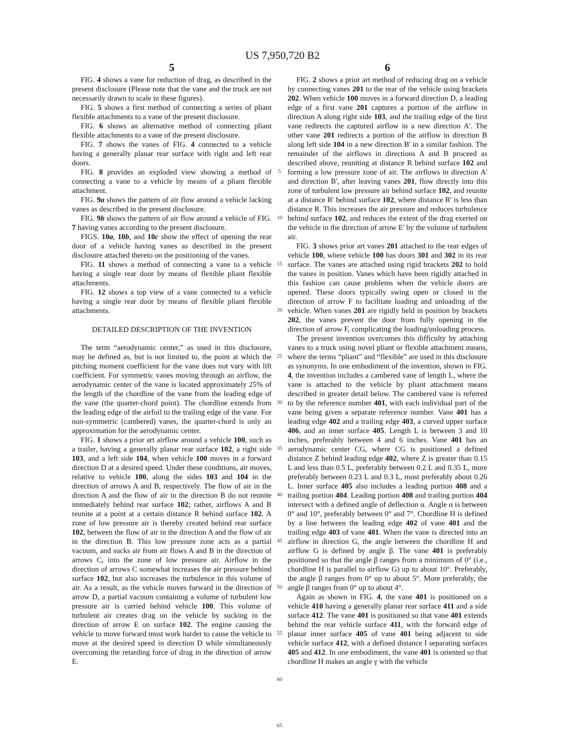US 7,950,720 B2
5
FIG. 4 shows a vane for reduction of drag, as described in the present disclosure (Please note that the vane and the truck are not necessarily drawn to scale in these figures).
FIG. 5 shows a first method of connecting a series of pliant flexible attachments to a vane of the present disclosure.
FIG. 6 shows an alternative method of connecting pliant flexible attachments to a vane of the present disclosure.
FIG. 7 shows the vanes of FIG. 4 connected to a vehicle having a generally planar rear surface with right and left rear doors.
FIG. 8 provides an exploded view showing a method of connecting a vane to a vehicle by means of a pliant flexible attachment.
FIG. 9a shows the pattern of air flow around a vehicle lacking vanes as described in the present disclosure.
FIG. 9b shows the pattern of air flow around a vehicle of FIG. 7 having vanes according to the present disclosure.
FIGS. 10a, 10b, and 10c show the effect of opening the rear door of a vehicle having vanes as described in the present disclosure attached thereto on the positioning of the vanes.
FIG. 11 shows a method of connecting a vane to a vehicle having a single rear door by means of flexible pliant flexible attachments.
FIG. 12 shows a top view of a vane connected to a vehicle having a single rear door by means of flexible pliant flexible attachments.
DETAILED DESCRIPTION OF THE INVENTION
The term “aerodynamic center,” as used in this disclosure, may be defined as, but is not limited to, the point at which the pitching moment coefficient for the vane does not vary with lift coefficient. For symmetric vanes moving through an airflow, the aerodynamic center of the vane is located approximately 25% of the length of the chordline of the vane from the leading edge of the vane (the quarter-chord point). The chordline extends from the leading edge of the airfoil to the trailing edge of the vane. For non-symmetric (cambered) vanes, the quarter-chord is only an approximation for the aerodynamic center.
FIG. 1 shows a prior art airflow around a vehicle 100, such as a trailer, having a generally planar rear surface 102, a right side 103, and a left side 104, when vehicle 100 moves in a forward direction D at a desired speed. Under these conditions, air moves, relative to vehicle 100, along the sides 103 and 104 in the direction of arrows A and B, respectively. The flow of air in the direction A and the flow of air in the direction B do not reunite immediately behind rear surface 102; rather, airflows A and B reunite at a point at a certain distance R behind surface 102. A zone of low pressure air is thereby created behind rear surface 102, between the flow of air in the direction A and the flow of air in the direction B. This low pressure zone acts as a partial vacuum, and sucks air from air flows A and B in the direction of arrows C, into the zone of low pressure air. Airflow in the direction of arrows C somewhat increases the air pressure behind surface 102, but also increases the turbulence in this volume of air. As a result, as the vehicle moves forward in the direction of arrow D, a partial vacuum containing a volume of turbulent low pressure air is carried behind vehicle 100. This volume of turbulent air creates drag on the vehicle by sucking in the direction of arrow E on surface 102. The engine causing the vehicle to move forward must work harder to cause the vehicle to move at the desired speed in direction D while simultaneously overcoming the retarding force of drag in the direction of arrow E.
5
10
15
20
25
30
35
40
45
50
55
60
65
6
FIG. 2 shows a prior art method of reducing drag on a vehicle by connecting vanes 201 to the rear of the vehicle using brackets 202. When vehicle 100 moves in a forward direction D, a leading edge of a first vane 201 captures a portion of the airflow in direction A along right side 103, and the trailing edge of the first vane redirects the captured airflow in a new direction A'. The other vane 201 redirects a portion of the airflow in direction B along left side 104 in a new direction B' in a similar fashion. The remainder of the airflows in directions A and B proceed as described above, reuniting at distance R behind surface 102 and forming a low pressure zone of air. The airflows in direction A' and direction B', after leaving vanes 201, flow directly into this zone of turbulent low pressure air behind surface 102, and reunite at a distance R' behind surface 102, where distance R' is less than distance R. This increases the air pressure and reduces turbulence behind surface 102, and reduces the extent of the drag exerted on the vehicle in the direction of arrow E' by the volume of turbulent air.
FIG. 3 shows prior art vanes 201 attached to the rear edges of vehicle 100, where vehicle 100 has doors 301 and 302 in its rear surface. The vanes are attached using rigid brackets 202 to hold the vanes in position. Vanes which have been rigidly attached in this fashion can cause problems when the vehicle doors are opened. These doors typically swing open or closed in the direction of arrow F to facilitate loading and unloading of the vehicle. When vanes 201 are rigidly held in position by brackets 202, the vanes prevent the door from fully opening in the direction of arrow F, complicating the loading/unloading process.
The present invention overcomes this difficulty by attaching vanes to a truck using novel pliant or flexible attachment means, where the terms “pliant” and “flexible” are used in this disclosure as synonyms. In one embodiment of the invention, shown in FIG. 4, the invention includes a cambered vane of length L, where the vane is attached to the vehicle by pliant attachment means described in greater detail below. The cambered vane is referred to by the reference number 401, with each individual part of the vane being given a separate reference number. Vane 401 has a leading edge 402 and a trailing edge 403, a curved upper surface 406, and an inner surface 405. Length L is between 3 and 10 inches, preferably between 4 and 6 inches. Vane 401 has an aerodynamic center CG, where CG is positioned a defined distance Z behind leading edge 402, where Z is greater than 0.15 L and less than 0.5 L, preferably between 0.2 L and 0.35 L, more preferably between 0.23 L and 0.3 L, most preferably about 0.26 L. Inner surface 405 also includes a leading portion 408 and a trailing portion 404. Leading portion 408 and trailing portion 404 intersect with a defined angle of deflection α. Angle α is between 0° and 10°, preferably between 0° and 7°. Chordline H is defined by a line between the leading edge 402 of vane 401 and the trailing edge 403 of vane 401. When the vane is directed into an airflow in direction G, the angle between the chordline H and airflow G is defined by angle β. The vane 401 is preferably positioned so that the angle β ranges from a minimum of 0° (i.e., chordline H is parallel to airflow G) up to about 10°. Preferably, the angle β ranges from 0° up to about 5°. More preferably, the angle β ranges from 0° up to about 4°.
Again as shown in FIG. 4, the vane 401 is positioned on a vehicle 410 having a generally planar rear surface 411 and a side surface 412. The vane 401 is positioned so that vane 401 extends behind the rear vehicle surface 411, with the forward edge of planar inner surface 405 of vane 401 being adjacent to side vehicle surface 412, with a defined distance I separating surfaces 405 and 412. In one embodiment, the vane 401 is oriented so that chordline H makes an angle γ with the vehicle